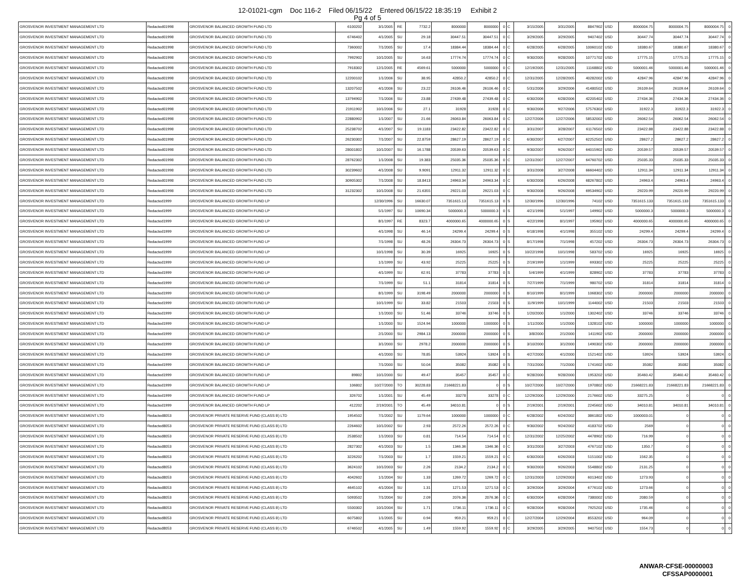12-01021-cgm Doc 116-2 Filed 06/15/22 Entered 06/15/22 18:35:19 Exhibit 2
Pg 4 of 5
| GROSVENOR INVESTMENT MANAGEMENT LTD | Redacted01998 | GROSVENOR BALANCED GROWTH FUND LTD | 6100202 | 3/1/2005 | RE | 7732.2 | 8000000 | 8000000 | 0 | C | 3/15/2005 | 3/31/2005 | 8847902 | USD | 8000004.75 | 8000004.75 | 8000004.75 | 0 |
| GROSVENOR INVESTMENT MANAGEMENT LTD | Redacted01998 | GROSVENOR BALANCED GROWTH FUND LTD | 6746402 | 4/1/2005 | SU | 29.18 | 30447.51 | 30447.51 | 0 | C | 3/29/2005 | 3/29/2005 | 9407402 | USD | 30447.74 | 30447.74 | 30447.74 | 0 |
| GROSVENOR INVESTMENT MANAGEMENT LTD | Redacted01998 | GROSVENOR BALANCED GROWTH FUND LTD | 7360002 | 7/1/2005 | SU | 17.4 | 18384.44 | 18384.44 | 0 | C | 6/28/2005 | 6/28/2005 | 10060102 | USD | 18380.67 | 18380.67 | 18380.67 | 0 |
| GROSVENOR INVESTMENT MANAGEMENT LTD | Redacted01998 | GROSVENOR BALANCED GROWTH FUND LTD | 7992902 | 10/1/2005 | SU | 16.63 | 17774.74 | 17774.74 | 0 | C | 9/30/2005 | 9/28/2005 | 10771702 | USD | 17775.15 | 17775.15 | 17775.15 | 0 |
| GROSVENOR INVESTMENT MANAGEMENT LTD | Redacted01998 | GROSVENOR BALANCED GROWTH FUND LTD | 7918302 | 12/1/2005 | RE | 4569.61 | 5000000 | 5000000 | 0 | C | 12/19/2005 | 12/31/2005 | 11168802 | USD | 5000001.46 | 5000001.46 | 5000001.46 | 0 |
| GROSVENOR INVESTMENT MANAGEMENT LTD | Redacted01998 | GROSVENOR BALANCED GROWTH FUND LTD | 12200102 | 1/1/2006 | SU | 38.95 | 42850.2 | 42850.2 | 0 | C | 12/31/2005 | 12/28/2005 | 40282002 | USD | 42847.96 | 42847.96 | 42847.96 | 0 |
| GROSVENOR INVESTMENT MANAGEMENT LTD | Redacted01998 | GROSVENOR BALANCED GROWTH FUND LTD | 13207502 | 4/1/2006 | SU | 23.22 | 26106.46 | 26106.46 | 0 | C | 5/31/2006 | 3/29/2006 | 41480502 | USD | 26109.64 | 26109.64 | 26109.64 | 0 |
| GROSVENOR INVESTMENT MANAGEMENT LTD | Redacted01998 | GROSVENOR BALANCED GROWTH FUND LTD | 13794902 | 7/1/2006 | SU | 23.88 | 27439.48 | 27439.48 | 0 | C | 6/30/2006 | 6/28/2006 | 42205402 | USD | 27434.36 | 27434.36 | 27434.36 | 0 |
| GROSVENOR INVESTMENT MANAGEMENT LTD | Redacted01998 | GROSVENOR BALANCED GROWTH FUND LTD | 21911902 | 10/1/2006 | SU | 27.1 | 31928 | 31928 | 0 | C | 9/30/2006 | 9/27/2006 | 57576302 | USD | 31922.3 | 31922.3 | 31922.3 | 0 |
| GROSVENOR INVESTMENT MANAGEMENT LTD | Redacted01998 | GROSVENOR BALANCED GROWTH FUND LTD | 22880902 | 1/1/2007 | SU | 21.66 | 26063.84 | 26063.84 | 0 | C | 12/27/2006 | 12/27/2006 | 58532002 | USD | 26062.54 | 26062.54 | 26062.54 | 0 |
| GROSVENOR INVESTMENT MANAGEMENT LTD | Redacted01998 | GROSVENOR BALANCED GROWTH FUND LTD | 25238702 | 4/1/2007 | SU | 19.1183 | 23422.82 | 23422.82 | 0 | C | 3/31/2007 | 3/28/2007 | 61176502 | USD | 23422.88 | 23422.88 | 23422.88 | 0 |
| GROSVENOR INVESTMENT MANAGEMENT LTD | Redacted01998 | GROSVENOR BALANCED GROWTH FUND LTD | 26230302 | 7/1/2007 | SU | 22.8759 | 28627.19 | 28627.19 | 0 | C | 6/30/2007 | 6/27/2007 | 62252502 | USD | 28627.2 | 28627.2 | 28627.2 | 0 |
| GROSVENOR INVESTMENT MANAGEMENT LTD | Redacted01998 | GROSVENOR BALANCED GROWTH FUND LTD | 28001802 | 10/1/2007 | SU | 16.1788 | 20539.63 | 20539.63 | 0 | C | 9/30/2007 | 9/26/2007 | 64015902 | USD | 20539.57 | 20539.57 | 20539.57 | 0 |
| GROSVENOR INVESTMENT MANAGEMENT LTD | Redacted01998 | GROSVENOR BALANCED GROWTH FUND LTD | 28762302 | 1/1/2008 | SU | 19.383 | 25035.36 | 25035.36 | 0 | C | 12/31/2007 | 12/27/2007 | 64760702 | USD | 25035.33 | 25035.33 | 25035.33 | 0 |
| GROSVENOR INVESTMENT MANAGEMENT LTD | Redacted01998 | GROSVENOR BALANCED GROWTH FUND LTD | 30239602 | 4/1/2008 | SU | 9.9091 | 12911.32 | 12911.32 | 0 | C | 3/31/2008 | 3/27/2008 | 66604402 | USD | 12911.34 | 12911.34 | 12911.34 | 0 |
| GROSVENOR INVESTMENT MANAGEMENT LTD | Redacted01998 | GROSVENOR BALANCED GROWTH FUND LTD | 30905302 | 7/1/2008 | SU | 18.8413 | 24963.34 | 24963.34 | 0 | C | 6/30/2008 | 6/26/2008 | 68267802 | USD | 24963.4 | 24963.4 | 24963.4 | 0 |
| GROSVENOR INVESTMENT MANAGEMENT LTD | Redacted01998 | GROSVENOR BALANCED GROWTH FUND LTD | 31232302 | 10/1/2008 | SU | 21.6355 | 29221.03 | 29221.03 | 0 | C | 9/30/2008 | 9/26/2008 | 69534902 | USD | 29220.99 | 29220.99 | 29220.99 | 0 |
| GROSVENOR INVESTMENT MANAGEMENT LTD | Redacted1999 | GROSVENOR BALANCED GROWTH FUND LP | | 12/30/1996 | SU | 16630.07 | 7351615.13 | 7351615.13 | 0 | S | 12/30/1996 | 12/30/1996 | 74102 | USD | 7351615.133 | 7351615.133 | 7351615.133 | 0 |
| GROSVENOR INVESTMENT MANAGEMENT LTD | Redacted1999 | GROSVENOR BALANCED GROWTH FUND LP | | 5/1/1997 | SU | 10690.34 | 5000000.3 | 5000000.3 | 0 | S | 4/21/1998 | 5/1/1997 | 149902 | USD | 5000000.3 | 5000000.3 | 5000000.3 | 0 |
| GROSVENOR INVESTMENT MANAGEMENT LTD | Redacted1999 | GROSVENOR BALANCED GROWTH FUND LP | | 8/1/1997 | RE | 8323.7 | 4000000.65 | 4000000.65 | 0 | S | 4/22/1998 | 8/1/1997 | 195902 | USD | 4000000.65 | 4000000.65 | 4000000.65 | 0 |
| GROSVENOR INVESTMENT MANAGEMENT LTD | Redacted1999 | GROSVENOR BALANCED GROWTH FUND LP | | 4/1/1998 | SU | 46.14 | 24299.4 | 24299.4 | 0 | S | 6/18/1998 | 4/1/1998 | 355102 | USD | 24299.4 | 24299.4 | 24299.4 | 0 |
| GROSVENOR INVESTMENT MANAGEMENT LTD | Redacted1999 | GROSVENOR BALANCED GROWTH FUND LP | | 7/1/1998 | SU | 48.26 | 26304.73 | 26304.73 | 0 | S | 8/17/1998 | 7/1/1998 | 457202 | USD | 26304.73 | 26304.73 | 26304.73 | 0 |
| GROSVENOR INVESTMENT MANAGEMENT LTD | Redacted1999 | GROSVENOR BALANCED GROWTH FUND LP | | 10/1/1998 | SU | 30.39 | 16925 | 16925 | 0 | S | 10/22/1998 | 10/1/1998 | 583702 | USD | 16925 | 16925 | 16925 | 0 |
| GROSVENOR INVESTMENT MANAGEMENT LTD | Redacted1999 | GROSVENOR BALANCED GROWTH FUND LP | | 1/1/1999 | SU | 43.92 | 25225 | 25225 | 0 | S | 2/19/1999 | 1/1/1999 | 693302 | USD | 25225 | 25225 | 25225 | 0 |
| GROSVENOR INVESTMENT MANAGEMENT LTD | Redacted1999 | GROSVENOR BALANCED GROWTH FUND LP | | 4/1/1999 | SU | 62.91 | 37783 | 37783 | 0 | S | 5/4/1999 | 4/1/1999 | 828902 | USD | 37783 | 37783 | 37783 | 0 |
| GROSVENOR INVESTMENT MANAGEMENT LTD | Redacted1999 | GROSVENOR BALANCED GROWTH FUND LP | | 7/1/1999 | SU | 51.1 | 31814 | 31814 | 0 | S | 7/27/1999 | 7/1/1999 | 980702 | USD | 31814 | 31814 | 31814 | 0 |
| GROSVENOR INVESTMENT MANAGEMENT LTD | Redacted1999 | GROSVENOR BALANCED GROWTH FUND LP | | 8/1/1999 | SU | 3198.49 | 2000000 | 2000000 | 0 | S | 8/10/1999 | 8/1/1999 | 1068302 | USD | 2000000 | 2000000 | 2000000 | 0 |
| GROSVENOR INVESTMENT MANAGEMENT LTD | Redacted1999 | GROSVENOR BALANCED GROWTH FUND LP | | 10/1/1999 | SU | 33.82 | 21503 | 21503 | 0 | S | 11/9/1999 | 10/1/1999 | 1144002 | USD | 21503 | 21503 | 21503 | 0 |
| GROSVENOR INVESTMENT MANAGEMENT LTD | Redacted1999 | GROSVENOR BALANCED GROWTH FUND LP | | 1/1/2000 | SU | 51.46 | 33746 | 33746 | 0 | S | 1/20/2000 | 1/1/2000 | 1302402 | USD | 33746 | 33746 | 33746 | 0 |
| GROSVENOR INVESTMENT MANAGEMENT LTD | Redacted1999 | GROSVENOR BALANCED GROWTH FUND LP | | 1/1/2000 | SU | 1524.94 | 1000000 | 1000000 | 0 | S | 1/11/2000 | 1/1/2000 | 1328102 | USD | 1000000 | 1000000 | 1000000 | 0 |
| GROSVENOR INVESTMENT MANAGEMENT LTD | Redacted1999 | GROSVENOR BALANCED GROWTH FUND LP | | 2/1/2000 | SU | 2984.13 | 2000000 | 2000000 | 0 | S | 3/8/2000 | 2/1/2000 | 1411902 | USD | 2000000 | 2000000 | 2000000 | 0 |
| GROSVENOR INVESTMENT MANAGEMENT LTD | Redacted1999 | GROSVENOR BALANCED GROWTH FUND LP | | 3/1/2000 | SU | 2978.2 | 2000000 | 2000000 | 0 | S | 3/10/2000 | 3/1/2000 | 1490302 | USD | 2000000 | 2000000 | 2000000 | 0 |
| GROSVENOR INVESTMENT MANAGEMENT LTD | Redacted1999 | GROSVENOR BALANCED GROWTH FUND LP | | 4/1/2000 | SU | 78.85 | 53924 | 53924 | 0 | S | 4/27/2000 | 4/1/2000 | 1521402 | USD | 53924 | 53924 | 53924 | 0 |
| GROSVENOR INVESTMENT MANAGEMENT LTD | Redacted1999 | GROSVENOR BALANCED GROWTH FUND LP | | 7/1/2000 | SU | 50.04 | 35082 | 35082 | 0 | S | 7/31/2000 | 7/1/2000 | 1741602 | USD | 35082 | 35082 | 35082 | 0 |
| GROSVENOR INVESTMENT MANAGEMENT LTD | Redacted1999 | GROSVENOR BALANCED GROWTH FUND LP | 89802 | 10/1/2000 | SU | 49.47 | 35457 | 35457 | 0 | C | 9/28/2000 | 9/28/2000 | 1953202 | USD | 35460.42 | 35460.42 | 35460.42 | 0 |
| GROSVENOR INVESTMENT MANAGEMENT LTD | Redacted1999 | GROSVENOR BALANCED GROWTH FUND LP | 106802 | 10/27/2000 | TO | 30228.83 | 21668221.83 | 0 | 0 | S | 10/27/2000 | 10/27/2000 | 1970802 | USD | 21668221.83 | 21668221.83 | 21668221.83 | 0 |
| GROSVENOR INVESTMENT MANAGEMENT LTD | Redacted1999 | GROSVENOR BALANCED GROWTH FUND LP | 326702 | 1/1/2001 | SU | 45.49 | 33278 | 33278 | 0 | C | 12/29/2000 | 12/29/2000 | 2176602 | USD | 33275.25 | 0 | 0 | 0 |
| GROSVENOR INVESTMENT MANAGEMENT LTD | Redacted1999 | GROSVENOR BALANCED GROWTH FUND LP | 412202 | 2/19/2001 | TO | 45.49 | 34010.81 | 0 | 0 | S | 2/19/2001 | 2/19/2001 | 2245602 | USD | 34010.81 | 34010.81 | 34010.81 | 0 |
| GROSVENOR INVESTMENT MANAGEMENT LTD | Redacted8053 | GROSVENOR PRIVATE RESERVE FUND (CLASS B) LTD | 1954502 | 7/1/2002 | SU | 1179.64 | 1000000 | 1000000 | 0 | C | 6/28/2002 | 6/24/2002 | 3861802 | USD | 1000003.01 | 0 | 0 | 0 |
| GROSVENOR INVESTMENT MANAGEMENT LTD | Redacted8053 | GROSVENOR PRIVATE RESERVE FUND (CLASS B) LTD | 2264602 | 10/1/2002 | SU | 2.93 | 2572.26 | 2572.26 | 0 | C | 9/30/2002 | 9/24/2002 | 4183702 | USD | 2569 | 0 | 0 | 0 |
| GROSVENOR INVESTMENT MANAGEMENT LTD | Redacted8053 | GROSVENOR PRIVATE RESERVE FUND (CLASS B) LTD | 2538502 | 1/1/2003 | SU | 0.81 | 714.54 | 714.54 | 0 | C | 12/31/2002 | 12/25/2002 | 4478902 | USD | 716.99 | 0 | 0 | 0 |
| GROSVENOR INVESTMENT MANAGEMENT LTD | Redacted8053 | GROSVENOR PRIVATE RESERVE FUND (CLASS B) LTD | 2827302 | 4/1/2003 | SU | 1.5 | 1346.36 | 1346.36 | 0 | C | 3/31/2003 | 3/27/2003 | 4767102 | USD | 1350.7 | 0 | 0 | 0 |
| GROSVENOR INVESTMENT MANAGEMENT LTD | Redacted8053 | GROSVENOR PRIVATE RESERVE FUND (CLASS B) LTD | 3226202 | 7/1/2003 | SU | 1.7 | 1559.21 | 1559.21 | 0 | C | 6/30/2003 | 6/26/2003 | 5151002 | USD | 1562.35 | 0 | 0 | 0 |
| GROSVENOR INVESTMENT MANAGEMENT LTD | Redacted8053 | GROSVENOR PRIVATE RESERVE FUND (CLASS B) LTD | 3624102 | 10/1/2003 | SU | 2.26 | 2134.2 | 2134.2 | 0 | C | 9/30/2003 | 9/26/2003 | 5548802 | USD | 2131.25 | 0 | 0 | 0 |
| GROSVENOR INVESTMENT MANAGEMENT LTD | Redacted8053 | GROSVENOR PRIVATE RESERVE FUND (CLASS B) LTD | 4042602 | 1/1/2004 | SU | 1.33 | 1269.72 | 1269.72 | 0 | C | 12/31/2003 | 12/29/2003 | 6013402 | USD | 1273.93 | 0 | 0 | 0 |
| GROSVENOR INVESTMENT MANAGEMENT LTD | Redacted8053 | GROSVENOR PRIVATE RESERVE FUND (CLASS B) LTD | 4645102 | 4/1/2004 | SU | 1.31 | 1271.53 | 1271.53 | 0 | C | 3/29/2004 | 3/29/2004 | 6776102 | USD | 1273.66 | 0 | 0 | 0 |
| GROSVENOR INVESTMENT MANAGEMENT LTD | Redacted8053 | GROSVENOR PRIVATE RESERVE FUND (CLASS B) LTD | 5093502 | 7/1/2004 | SU | 2.09 | 2076.36 | 2076.36 | 0 | C | 6/30/2004 | 6/28/2004 | 7380002 | USD | 2080.59 | 0 | 0 | 0 |
| GROSVENOR INVESTMENT MANAGEMENT LTD | Redacted8053 | GROSVENOR PRIVATE RESERVE FUND (CLASS B) LTD | 5500302 | 10/1/2004 | SU | 1.71 | 1736.11 | 1736.11 | 0 | C | 9/28/2004 | 9/28/2004 | 7925202 | USD | 1735.46 | 0 | 0 | 0 |
| GROSVENOR INVESTMENT MANAGEMENT LTD | Redacted8053 | GROSVENOR PRIVATE RESERVE FUND (CLASS B) LTD | 6075802 | 1/1/2005 | SU | 0.94 | 959.21 | 959.21 | 0 | C | 12/27/2004 | 12/29/2004 | 8553202 | USD | 964.09 | 0 | 0 | 0 |
| GROSVENOR INVESTMENT MANAGEMENT LTD | Redacted8053 | GROSVENOR PRIVATE RESERVE FUND (CLASS B) LTD | 6746502 | 4/1/2005 | SU | 1.49 | 1559.92 | 1559.92 | 0 | C | 3/29/2005 | 3/29/2005 | 9407502 | USD | 1554.73 | 0 | 0 | 0 |
ANWAR-CFSE-00000003
CFSSAP0000001